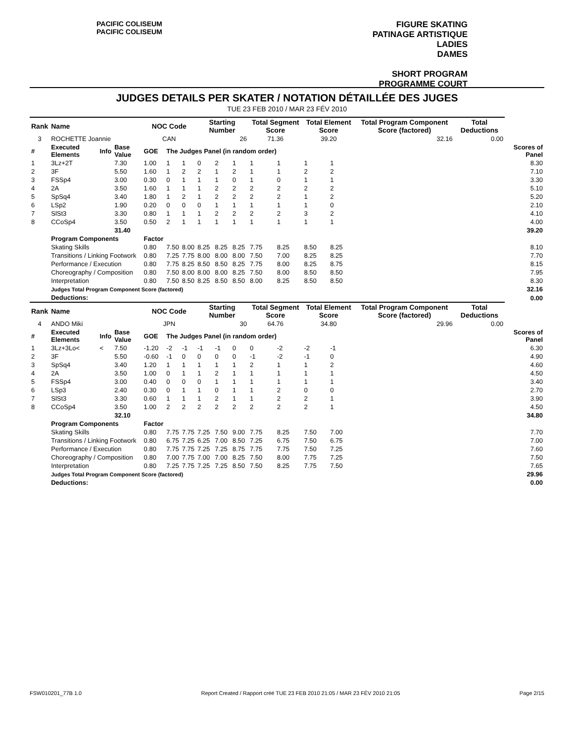PACIFIC COLISEUM
PACIFIC COLISEUM
FIGURE SKATING
PATINAGE ARTISTIQUE
LADIES
DAMES
SHORT PROGRAM
PROGRAMME COURT
JUDGES DETAILS PER SKATER / NOTATION DÉTAILLÉE DES JUGES
TUE 23 FEB 2010 / MAR 23 FÉV 2010
| Rank | Name | | | NOC Code | | | Starting Number | | | Total Segment Score | | Total Element Score | | Total Program Component Score (factored) | Total Deductions | |
| --- | --- | --- | --- | --- | --- | --- | --- | --- | --- | --- | --- | --- | --- | --- | --- | --- |
| 3 | ROCHETTE Joannie | | | CAN | | | 26 | | | 71.36 | | 39.20 | | 32.16 | 0.00 | |
| # | Executed Elements | Info | Base Value | GOE | The Judges Panel (in random order) | | | | | | | | | | | Scores of Panel |
| 1 | 3Lz+2T | | 7.30 | 1.00 | 1 | 1 | 0 | 2 | 1 | 1 | 1 | 1 | 1 | | | 8.30 |
| 2 | 3F | | 5.50 | 1.60 | 1 | 2 | 2 | 1 | 2 | 1 | 1 | 2 | 2 | | | 7.10 |
| 3 | FSSp4 | | 3.00 | 0.30 | 0 | 1 | 1 | 1 | 0 | 1 | 0 | 1 | 1 | | | 3.30 |
| 4 | 2A | | 3.50 | 1.60 | 1 | 1 | 1 | 2 | 2 | 2 | 2 | 2 | 2 | | | 5.10 |
| 5 | SpSq4 | | 3.40 | 1.80 | 1 | 2 | 1 | 2 | 2 | 2 | 2 | 1 | 2 | | | 5.20 |
| 6 | LSp2 | | 1.90 | 0.20 | 0 | 0 | 0 | 1 | 1 | 1 | 1 | 1 | 0 | | | 2.10 |
| 7 | SlSt3 | | 3.30 | 0.80 | 1 | 1 | 1 | 2 | 2 | 2 | 2 | 3 | 2 | | | 4.10 |
| 8 | CCoSp4 | | 3.50 | 0.50 | 2 | 1 | 1 | 1 | 1 | 1 | 1 | 1 | 1 | | | 4.00 |
| | | | 31.40 | | | | | | | | | | | | | 39.20 |
| | Program Components | | | Factor | | | | | | | | | | | | |
| | Skating Skills | | | 0.80 | 7.50 | 8.00 | 8.25 | 8.25 | 8.25 | 7.75 | 8.25 | 8.50 | 8.25 | | | 8.10 |
| | Transitions / Linking Footwork | | | 0.80 | 7.25 | 7.75 | 8.00 | 8.00 | 8.00 | 7.50 | 7.00 | 8.25 | 8.25 | | | 7.70 |
| | Performance / Execution | | | 0.80 | 7.75 | 8.25 | 8.50 | 8.50 | 8.25 | 7.75 | 8.00 | 8.25 | 8.75 | | | 8.15 |
| | Choreography / Composition | | | 0.80 | 7.50 | 8.00 | 8.00 | 8.00 | 8.25 | 7.50 | 8.00 | 8.50 | 8.50 | | | 7.95 |
| | Interpretation | | | 0.80 | 7.50 | 8.50 | 8.25 | 8.50 | 8.50 | 8.00 | 8.25 | 8.50 | 8.50 | | | 8.30 |
| | Judges Total Program Component Score (factored) | | | | | | | | | | | | | | | 32.16 |
| | Deductions: | | | | | | | | | | | | | | | 0.00 |
| Rank | Name | | | NOC Code | | | Starting Number | | | Total Segment Score | | Total Element Score | | Total Program Component Score (factored) | Total Deductions | |
| 4 | ANDO Miki | | | JPN | | | 30 | | | 64.76 | | 34.80 | | 29.96 | 0.00 | |
| # | Executed Elements | Info | Base Value | GOE | The Judges Panel (in random order) | | | | | | | | | | | Scores of Panel |
| 1 | 3Lz+3Lo< | < | 7.50 | -1.20 | -2 | -1 | -1 | -1 | 0 | 0 | -2 | -2 | -1 | | | 6.30 |
| 2 | 3F | | 5.50 | -0.60 | -1 | 0 | 0 | 0 | 0 | -1 | -2 | -1 | 0 | | | 4.90 |
| 3 | SpSq4 | | 3.40 | 1.20 | 1 | 1 | 1 | 1 | 1 | 2 | 1 | 1 | 2 | | | 4.60 |
| 4 | 2A | | 3.50 | 1.00 | 0 | 1 | 1 | 2 | 1 | 1 | 1 | 1 | 1 | | | 4.50 |
| 5 | FSSp4 | | 3.00 | 0.40 | 0 | 0 | 0 | 1 | 1 | 1 | 1 | 1 | 1 | | | 3.40 |
| 6 | LSp3 | | 2.40 | 0.30 | 0 | 1 | 1 | 0 | 1 | 1 | 2 | 0 | 0 | | | 2.70 |
| 7 | SlSt3 | | 3.30 | 0.60 | 1 | 1 | 1 | 2 | 1 | 1 | 2 | 2 | 1 | | | 3.90 |
| 8 | CCoSp4 | | 3.50 | 1.00 | 2 | 2 | 2 | 2 | 2 | 2 | 2 | 2 | 1 | | | 4.50 |
| | | | 32.10 | | | | | | | | | | | | | 34.80 |
| | Program Components | | | Factor | | | | | | | | | | | | |
| | Skating Skills | | | 0.80 | 7.75 | 7.75 | 7.25 | 7.50 | 9.00 | 7.75 | 8.25 | 7.50 | 7.00 | | | 7.70 |
| | Transitions / Linking Footwork | | | 0.80 | 6.75 | 7.25 | 6.25 | 7.00 | 8.50 | 7.25 | 6.75 | 7.50 | 6.75 | | | 7.00 |
| | Performance / Execution | | | 0.80 | 7.75 | 7.75 | 7.25 | 7.25 | 8.75 | 7.75 | 7.75 | 7.50 | 7.25 | | | 7.60 |
| | Choreography / Composition | | | 0.80 | 7.00 | 7.75 | 7.00 | 7.00 | 8.25 | 7.50 | 8.00 | 7.75 | 7.25 | | | 7.50 |
| | Interpretation | | | 0.80 | 7.25 | 7.75 | 7.25 | 7.25 | 8.50 | 7.50 | 8.25 | 7.75 | 7.50 | | | 7.65 |
| | Judges Total Program Component Score (factored) | | | | | | | | | | | | | | | 29.96 |
| | Deductions: | | | | | | | | | | | | | | | 0.00 |
FSW010201_77B 1.0 Report Created / Rapport créé TUE 23 FEB 2010 21:05 / MAR 23 FÉV 2010 21:05 Page 2/15